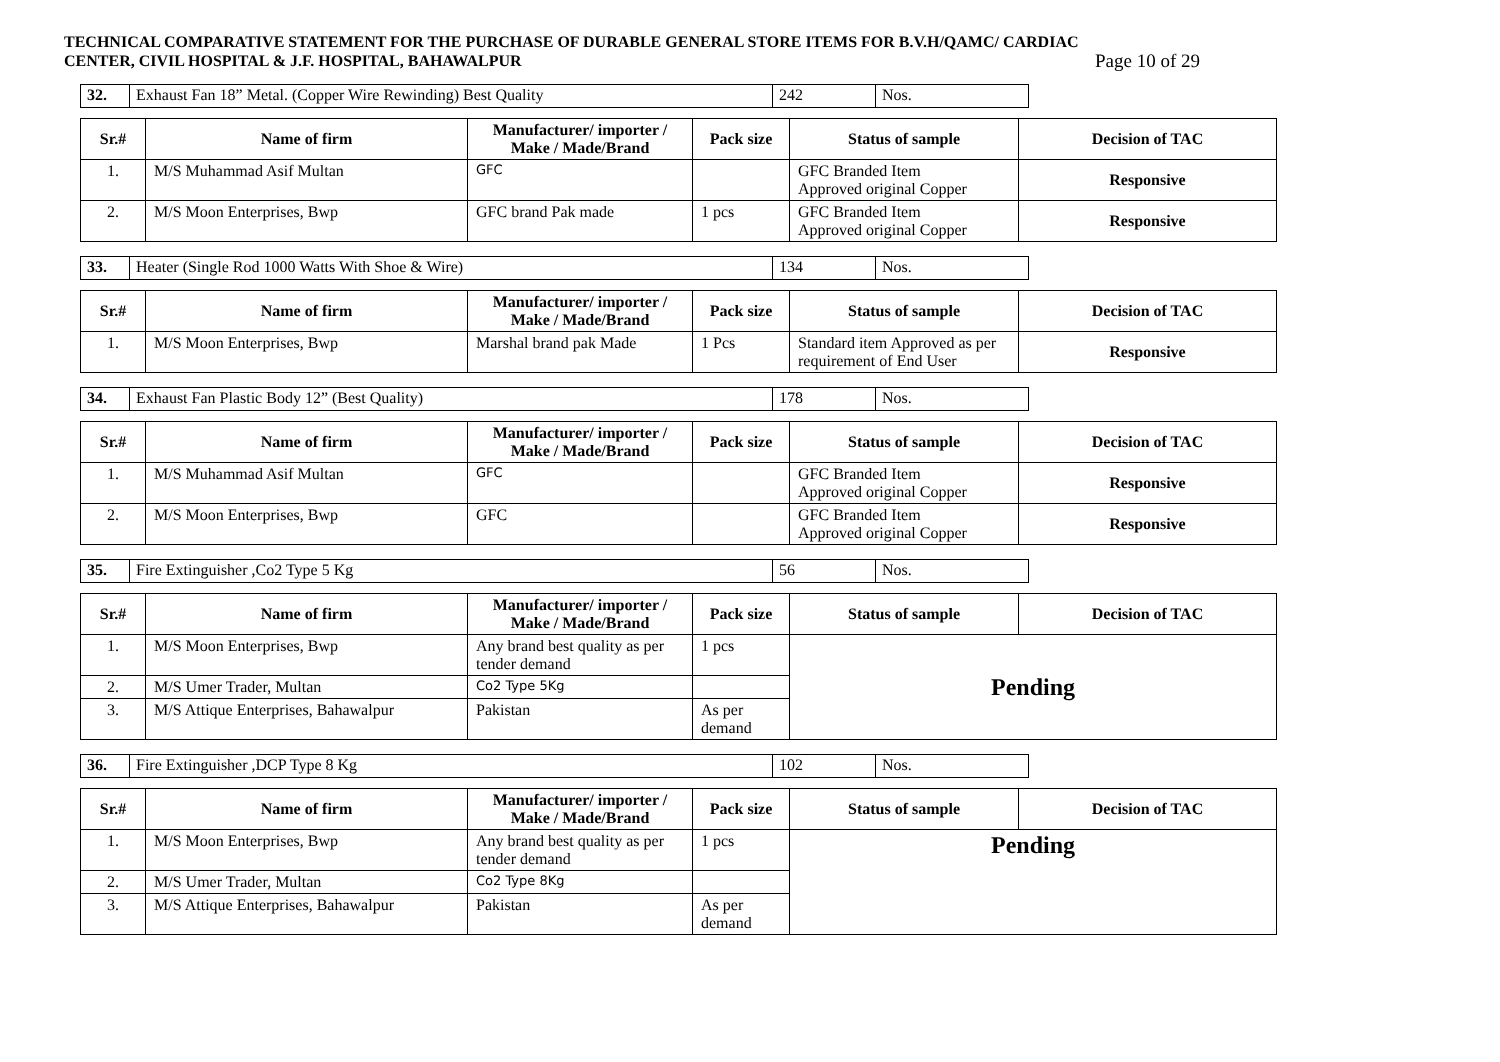TECHNICAL COMPARATIVE STATEMENT FOR THE PURCHASE OF DURABLE GENERAL STORE ITEMS FOR B.V.H/QAMC/ CARDIAC
CENTER, CIVIL HOSPITAL & J.F. HOSPITAL, BAHAWALPUR Page 10 of 29
| 32. | Exhaust Fan 18” Metal. (Copper Wire Rewinding) Best Quality | 242 | Nos. |
| Sr.# | Name of firm | Manufacturer/ importer / Make / Made/Brand | Pack size | Status of sample | Decision of TAC |
| --- | --- | --- | --- | --- | --- |
| 1. | M/S Muhammad Asif Multan | GFC | | GFC Branded Item Approved original Copper | Responsive |
| 2. | M/S Moon Enterprises, Bwp | GFC brand Pak made | 1 pcs | GFC Branded Item Approved original Copper | Responsive |
| 33. | Heater (Single Rod 1000 Watts With Shoe & Wire) | 134 | Nos. |
| Sr.# | Name of firm | Manufacturer/ importer / Make / Made/Brand | Pack size | Status of sample | Decision of TAC |
| --- | --- | --- | --- | --- | --- |
| 1. | M/S Moon Enterprises, Bwp | Marshal brand pak Made | 1 Pcs | Standard item Approved as per requirement of End User | Responsive |
| 34. | Exhaust Fan Plastic Body 12” (Best Quality) | 178 | Nos. |
| Sr.# | Name of firm | Manufacturer/ importer / Make / Made/Brand | Pack size | Status of sample | Decision of TAC |
| --- | --- | --- | --- | --- | --- |
| 1. | M/S Muhammad Asif Multan | GFC | | GFC Branded Item Approved original Copper | Responsive |
| 2. | M/S Moon Enterprises, Bwp | GFC | | GFC Branded Item Approved original Copper | Responsive |
| 35. | Fire Extinguisher ,Co2 Type 5 Kg | 56 | Nos. |
| Sr.# | Name of firm | Manufacturer/ importer / Make / Made/Brand | Pack size | Status of sample | Decision of TAC |
| --- | --- | --- | --- | --- | --- |
| 1. | M/S Moon Enterprises, Bwp | Any brand best quality as per tender demand | 1 pcs | Pending | |
| 2. | M/S Umer Trader, Multan | Co2 Type 5Kg | | | |
| 3. | M/S Attique Enterprises, Bahawalpur | Pakistan | As per demand | | |
| 36. | Fire Extinguisher ,DCP Type 8 Kg | 102 | Nos. |
| Sr.# | Name of firm | Manufacturer/ importer / Make / Made/Brand | Pack size | Status of sample | Decision of TAC |
| --- | --- | --- | --- | --- | --- |
| 1. | M/S Moon Enterprises, Bwp | Any brand best quality as per tender demand | 1 pcs | Pending | |
| 2. | M/S Umer Trader, Multan | Co2 Type 8Kg | | | |
| 3. | M/S Attique Enterprises, Bahawalpur | Pakistan | As per demand | | |